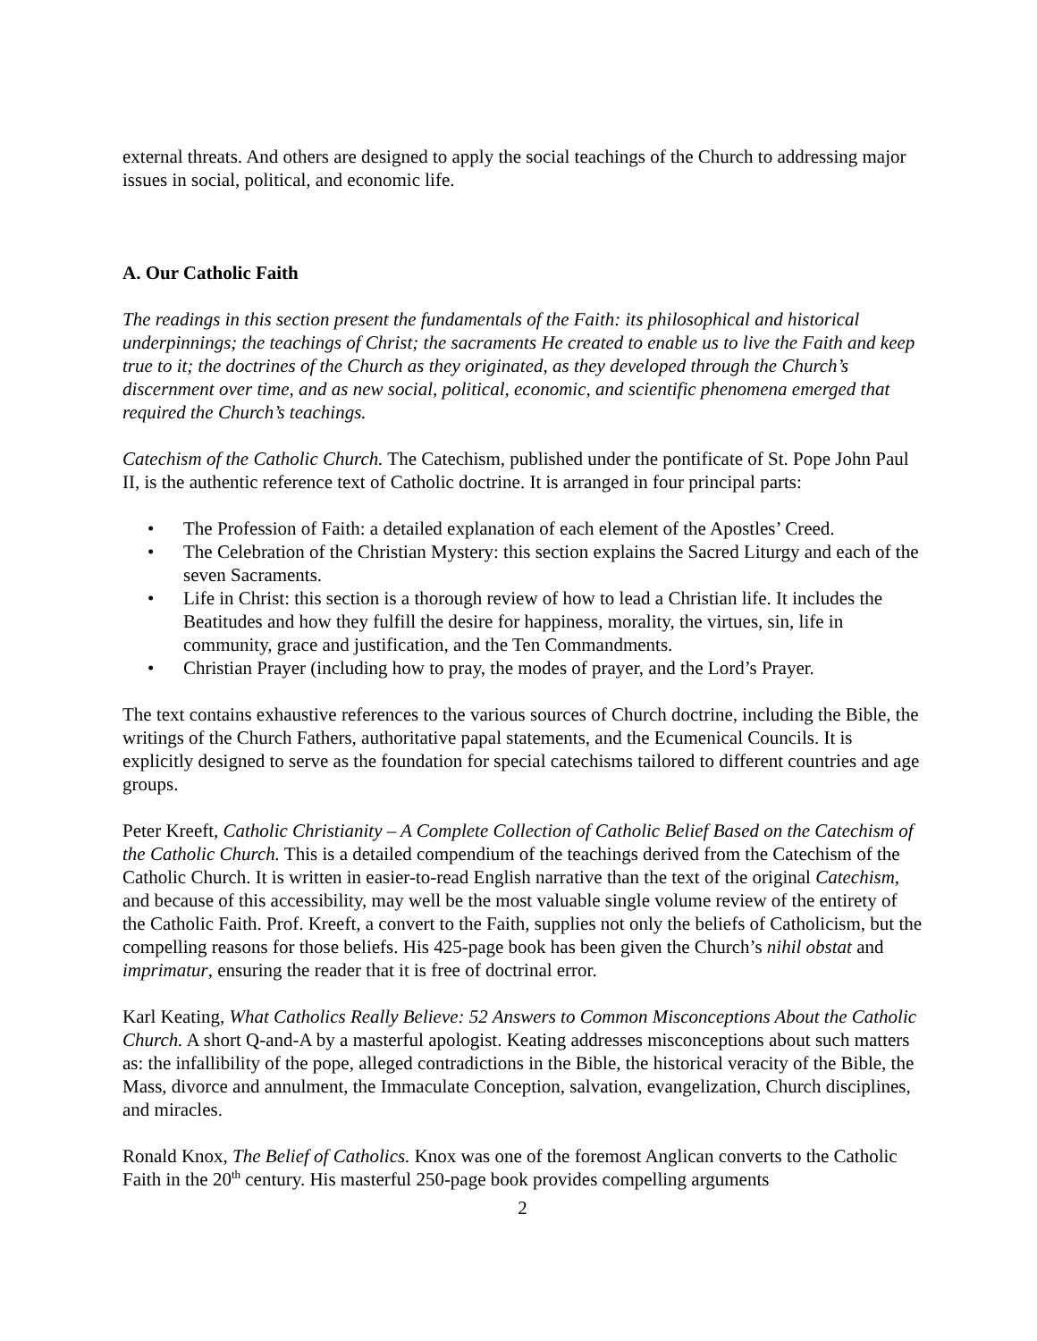external threats. And others are designed to apply the social teachings of the Church to addressing major issues in social, political, and economic life.
A. Our Catholic Faith
The readings in this section present the fundamentals of the Faith: its philosophical and historical underpinnings; the teachings of Christ; the sacraments He created to enable us to live the Faith and keep true to it; the doctrines of the Church as they originated, as they developed through the Church’s discernment over time, and as new social, political, economic, and scientific phenomena emerged that required the Church’s teachings.
Catechism of the Catholic Church. The Catechism, published under the pontificate of St. Pope John Paul II, is the authentic reference text of Catholic doctrine. It is arranged in four principal parts:
• The Profession of Faith: a detailed explanation of each element of the Apostles’ Creed.
• The Celebration of the Christian Mystery: this section explains the Sacred Liturgy and each of the seven Sacraments.
• Life in Christ: this section is a thorough review of how to lead a Christian life. It includes the Beatitudes and how they fulfill the desire for happiness, morality, the virtues, sin, life in community, grace and justification, and the Ten Commandments.
• Christian Prayer (including how to pray, the modes of prayer, and the Lord’s Prayer.
The text contains exhaustive references to the various sources of Church doctrine, including the Bible, the writings of the Church Fathers, authoritative papal statements, and the Ecumenical Councils. It is explicitly designed to serve as the foundation for special catechisms tailored to different countries and age groups.
Peter Kreeft, Catholic Christianity – A Complete Collection of Catholic Belief Based on the Catechism of the Catholic Church. This is a detailed compendium of the teachings derived from the Catechism of the Catholic Church. It is written in easier-to-read English narrative than the text of the original Catechism, and because of this accessibility, may well be the most valuable single volume review of the entirety of the Catholic Faith. Prof. Kreeft, a convert to the Faith, supplies not only the beliefs of Catholicism, but the compelling reasons for those beliefs. His 425-page book has been given the Church’s nihil obstat and imprimatur, ensuring the reader that it is free of doctrinal error.
Karl Keating, What Catholics Really Believe: 52 Answers to Common Misconceptions About the Catholic Church. A short Q-and-A by a masterful apologist. Keating addresses misconceptions about such matters as: the infallibility of the pope, alleged contradictions in the Bible, the historical veracity of the Bible, the Mass, divorce and annulment, the Immaculate Conception, salvation, evangelization, Church disciplines, and miracles.
Ronald Knox, The Belief of Catholics. Knox was one of the foremost Anglican converts to the Catholic Faith in the 20<sup>th</sup> century. His masterful 250-page book provides compelling arguments
2